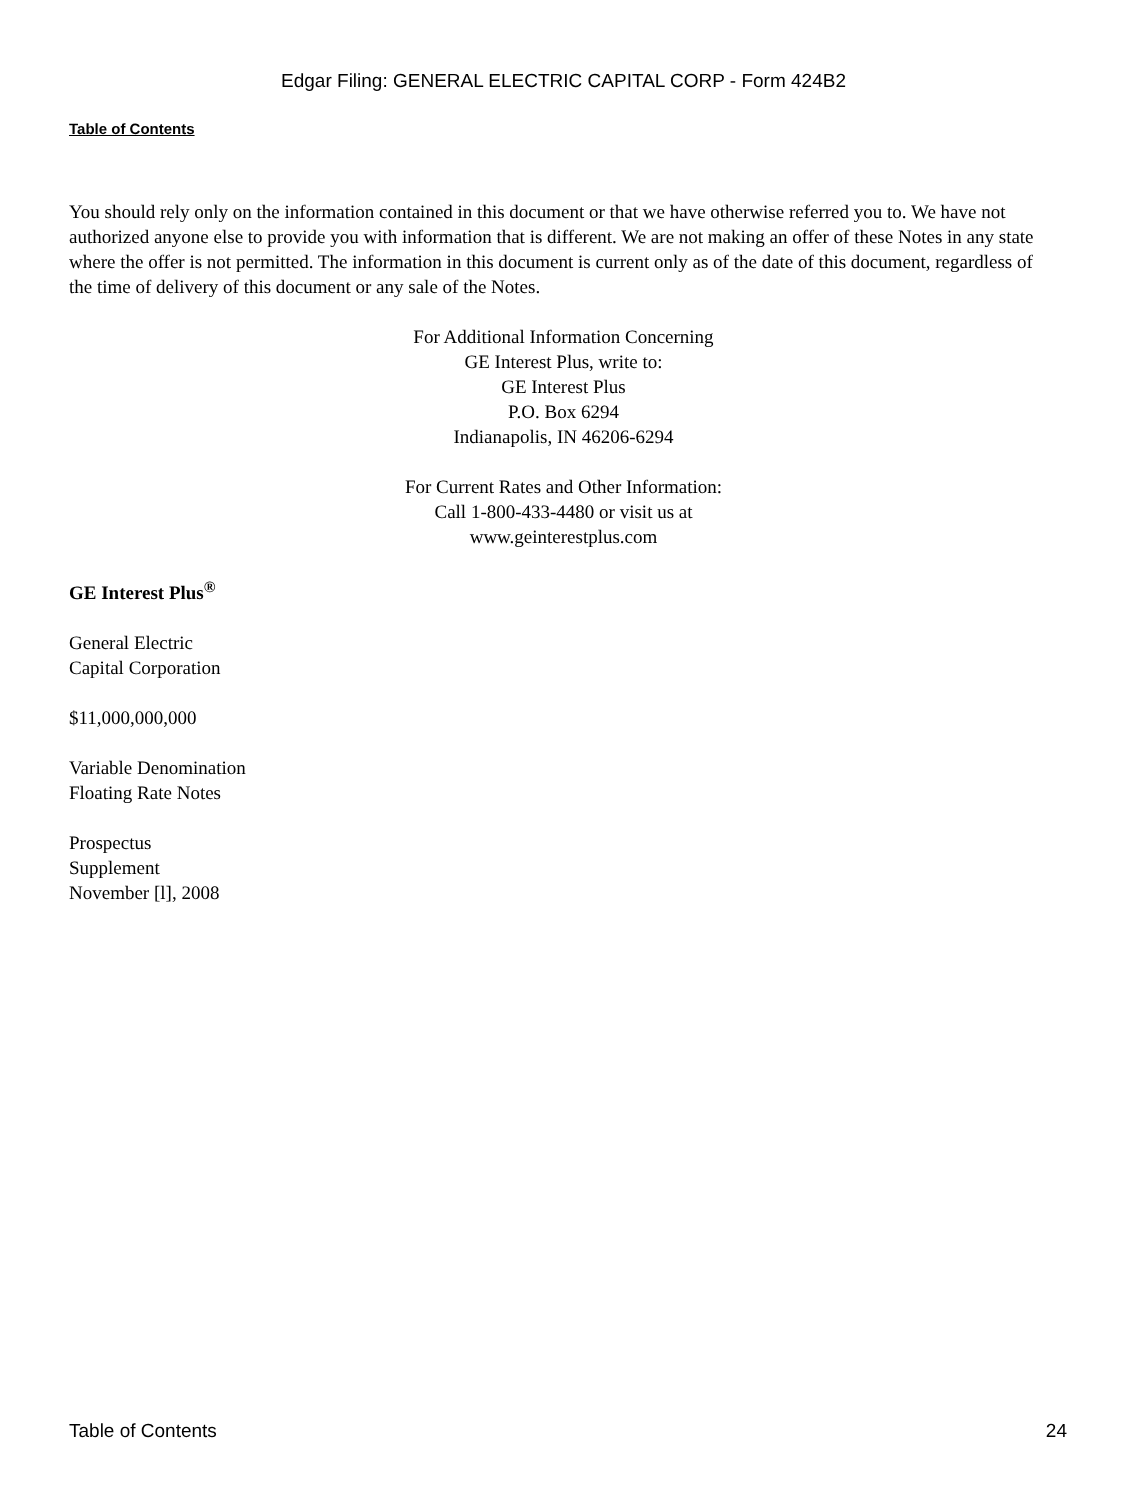Edgar Filing: GENERAL ELECTRIC CAPITAL CORP - Form 424B2
Table of Contents
You should rely only on the information contained in this document or that we have otherwise referred you to. We have not authorized anyone else to provide you with information that is different. We are not making an offer of these Notes in any state where the offer is not permitted. The information in this document is current only as of the date of this document, regardless of the time of delivery of this document or any sale of the Notes.
For Additional Information Concerning
GE Interest Plus, write to:
GE Interest Plus
P.O. Box 6294
Indianapolis, IN 46206-6294
For Current Rates and Other Information:
Call 1-800-433-4480 or visit us at
www.geinterestplus.com
GE Interest Plus<sup>®</sup>
General Electric
Capital Corporation
$11,000,000,000
Variable Denomination
Floating Rate Notes
Prospectus
Supplement
November [l], 2008
Table of Contents 24